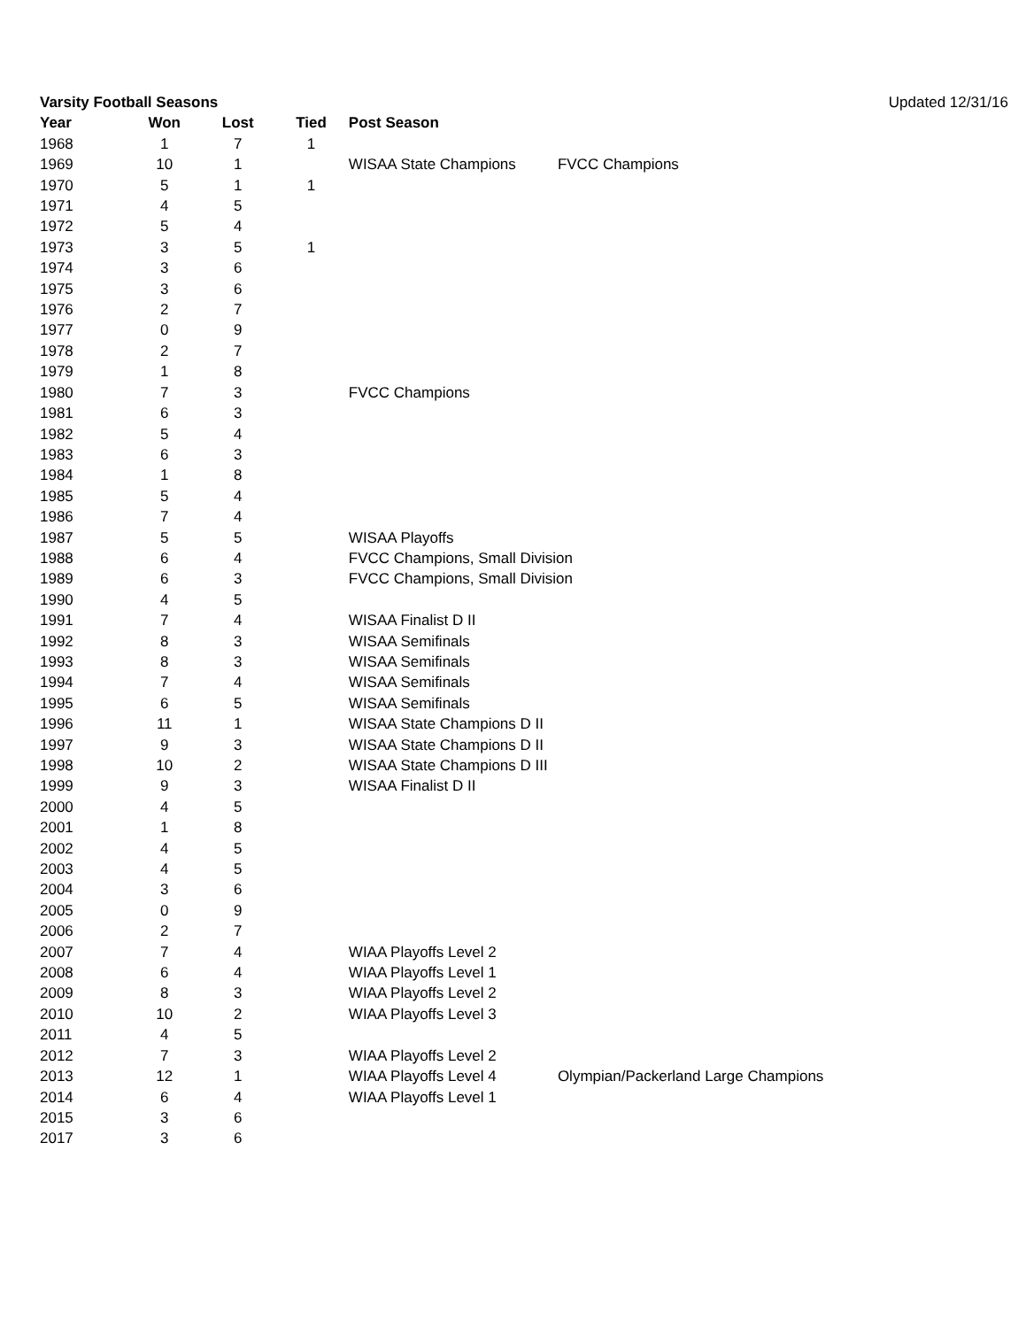| Varsity Football Seasons | | | | | | Updated 12/31/16 |
| Year | Won | Lost | Tied | Post Season | | |
| 1968 | 1 | 7 | 1 | | | |
| 1969 | 10 | 1 | | WISAA State Champions | FVCC Champions | |
| 1970 | 5 | 1 | 1 | | | |
| 1971 | 4 | 5 | | | | |
| 1972 | 5 | 4 | | | | |
| 1973 | 3 | 5 | 1 | | | |
| 1974 | 3 | 6 | | | | |
| 1975 | 3 | 6 | | | | |
| 1976 | 2 | 7 | | | | |
| 1977 | 0 | 9 | | | | |
| 1978 | 2 | 7 | | | | |
| 1979 | 1 | 8 | | | | |
| 1980 | 7 | 3 | | FVCC Champions | | |
| 1981 | 6 | 3 | | | | |
| 1982 | 5 | 4 | | | | |
| 1983 | 6 | 3 | | | | |
| 1984 | 1 | 8 | | | | |
| 1985 | 5 | 4 | | | | |
| 1986 | 7 | 4 | | | | |
| 1987 | 5 | 5 | | WISAA Playoffs | | |
| 1988 | 6 | 4 | | FVCC Champions, Small Division | | |
| 1989 | 6 | 3 | | FVCC Champions, Small Division | | |
| 1990 | 4 | 5 | | | | |
| 1991 | 7 | 4 | | WISAA Finalist D II | | |
| 1992 | 8 | 3 | | WISAA Semifinals | | |
| 1993 | 8 | 3 | | WISAA Semifinals | | |
| 1994 | 7 | 4 | | WISAA Semifinals | | |
| 1995 | 6 | 5 | | WISAA Semifinals | | |
| 1996 | 11 | 1 | | WISAA State Champions D II | | |
| 1997 | 9 | 3 | | WISAA State Champions D II | | |
| 1998 | 10 | 2 | | WISAA State Champions D III | | |
| 1999 | 9 | 3 | | WISAA Finalist D II | | |
| 2000 | 4 | 5 | | | | |
| 2001 | 1 | 8 | | | | |
| 2002 | 4 | 5 | | | | |
| 2003 | 4 | 5 | | | | |
| 2004 | 3 | 6 | | | | |
| 2005 | 0 | 9 | | | | |
| 2006 | 2 | 7 | | | | |
| 2007 | 7 | 4 | | WIAA Playoffs Level 2 | | |
| 2008 | 6 | 4 | | WIAA Playoffs Level 1 | | |
| 2009 | 8 | 3 | | WIAA Playoffs Level 2 | | |
| 2010 | 10 | 2 | | WIAA Playoffs Level 3 | | |
| 2011 | 4 | 5 | | | | |
| 2012 | 7 | 3 | | WIAA Playoffs Level 2 | | |
| 2013 | 12 | 1 | | WIAA Playoffs Level 4 | Olympian/Packerland Large Champions | |
| 2014 | 6 | 4 | | WIAA Playoffs Level 1 | | |
| 2015 | 3 | 6 | | | | |
| 2017 | 3 | 6 | | | | |